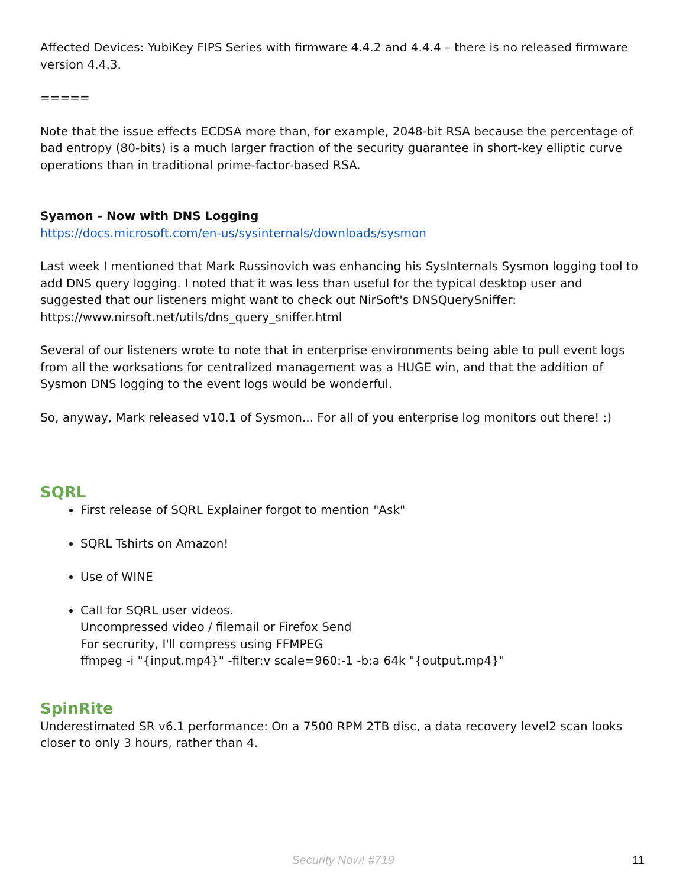Affected Devices: YubiKey FIPS Series with firmware 4.4.2 and 4.4.4 – there is no released firmware version 4.4.3.
=====
Note that the issue effects ECDSA more than, for example, 2048-bit RSA because the percentage of bad entropy (80-bits) is a much larger fraction of the security guarantee in short-key elliptic curve operations than in traditional prime-factor-based RSA.
Syamon - Now with DNS Logging
https://docs.microsoft.com/en-us/sysinternals/downloads/sysmon
Last week I mentioned that Mark Russinovich was enhancing his SysInternals Sysmon logging tool to add DNS query logging. I noted that it was less than useful for the typical desktop user and suggested that our listeners might want to check out NirSoft's DNSQuerySniffer: https://www.nirsoft.net/utils/dns_query_sniffer.html
Several of our listeners wrote to note that in enterprise environments being able to pull event logs from all the worksations for centralized management was a HUGE win, and that the addition of Sysmon DNS logging to the event logs would be wonderful.
So, anyway, Mark released v10.1 of Sysmon... For all of you enterprise log monitors out there! :)
SQRL
First release of SQRL Explainer forgot to mention "Ask"
SQRL Tshirts on Amazon!
Use of WINE
Call for SQRL user videos.
Uncompressed video / filemail or Firefox Send
For secrurity, I'll compress using FFMPEG
ffmpeg -i "{input.mp4}" -filter:v scale=960:-1 -b:a 64k "{output.mp4}"
SpinRite
Underestimated SR v6.1 performance: On a 7500 RPM 2TB disc, a data recovery level2 scan looks closer to only 3 hours, rather than 4.
Security Now! #719
11